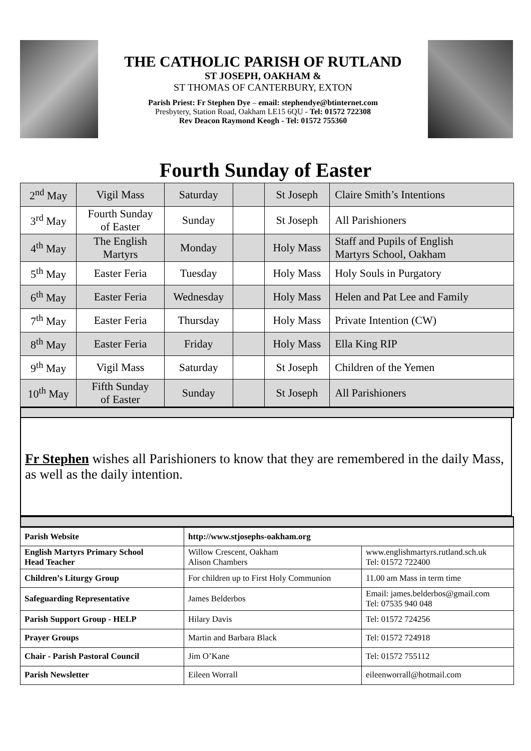THE CATHOLIC PARISH OF RUTLAND
ST JOSEPH, OAKHAM &
ST THOMAS OF CANTERBURY, EXTON
Parish Priest: Fr Stephen Dye – email: stephendye@btinternet.com
Presbytery, Station Road, Oakham LE15 6QU - Tel: 01572 722308
Rev Deacon Raymond Keogh - Tel: 01572 755360
Fourth Sunday of Easter
| 2<sup>nd</sup> May | Vigil Mass | Saturday | | St Joseph | Claire Smith’s Intentions |
| 3<sup>rd</sup> May | Fourth Sunday of Easter | Sunday | | St Joseph | All Parishioners |
| 4<sup>th</sup> May | The English Martyrs | Monday | | Holy Mass | Staff and Pupils of English Martyrs School, Oakham |
| 5<sup>th</sup> May | Easter Feria | Tuesday | | Holy Mass | Holy Souls in Purgatory |
| 6<sup>th</sup> May | Easter Feria | Wednesday | | Holy Mass | Helen and Pat Lee and Family |
| 7<sup>th</sup> May | Easter Feria | Thursday | | Holy Mass | Private Intention (CW) |
| 8<sup>th</sup> May | Easter Feria | Friday | | Holy Mass | Ella King RIP |
| 9<sup>th</sup> May | Vigil Mass | Saturday | | St Joseph | Children of the Yemen |
| 10<sup>th</sup> May | Fifth Sunday of Easter | Sunday | | St Joseph | All Parishioners |
Fr Stephen wishes all Parishioners to know that they are remembered in the daily Mass, as well as the daily intention.
| Parish Website | http://www.stjosephs-oakham.org | |
| English Martyrs Primary School Head Teacher | Willow Crescent, Oakham Alison Chambers | www.englishmartyrs.rutland.sch.uk Tel: 01572 722400 |
| Children’s Liturgy Group | For children up to First Holy Communion | 11.00 am Mass in term time |
| Safeguarding Representative | James Belderbos | Email: james.belderbos@gmail.com Tel: 07535 940 048 |
| Parish Support Group - HELP | Hilary Davis | Tel: 01572 724256 |
| Prayer Groups | Martin and Barbara Black | Tel: 01572 724918 |
| Chair - Parish Pastoral Council | Jim O’Kane | Tel: 01572 755112 |
| Parish Newsletter | Eileen Worrall | eileenworrall@hotmail.com |